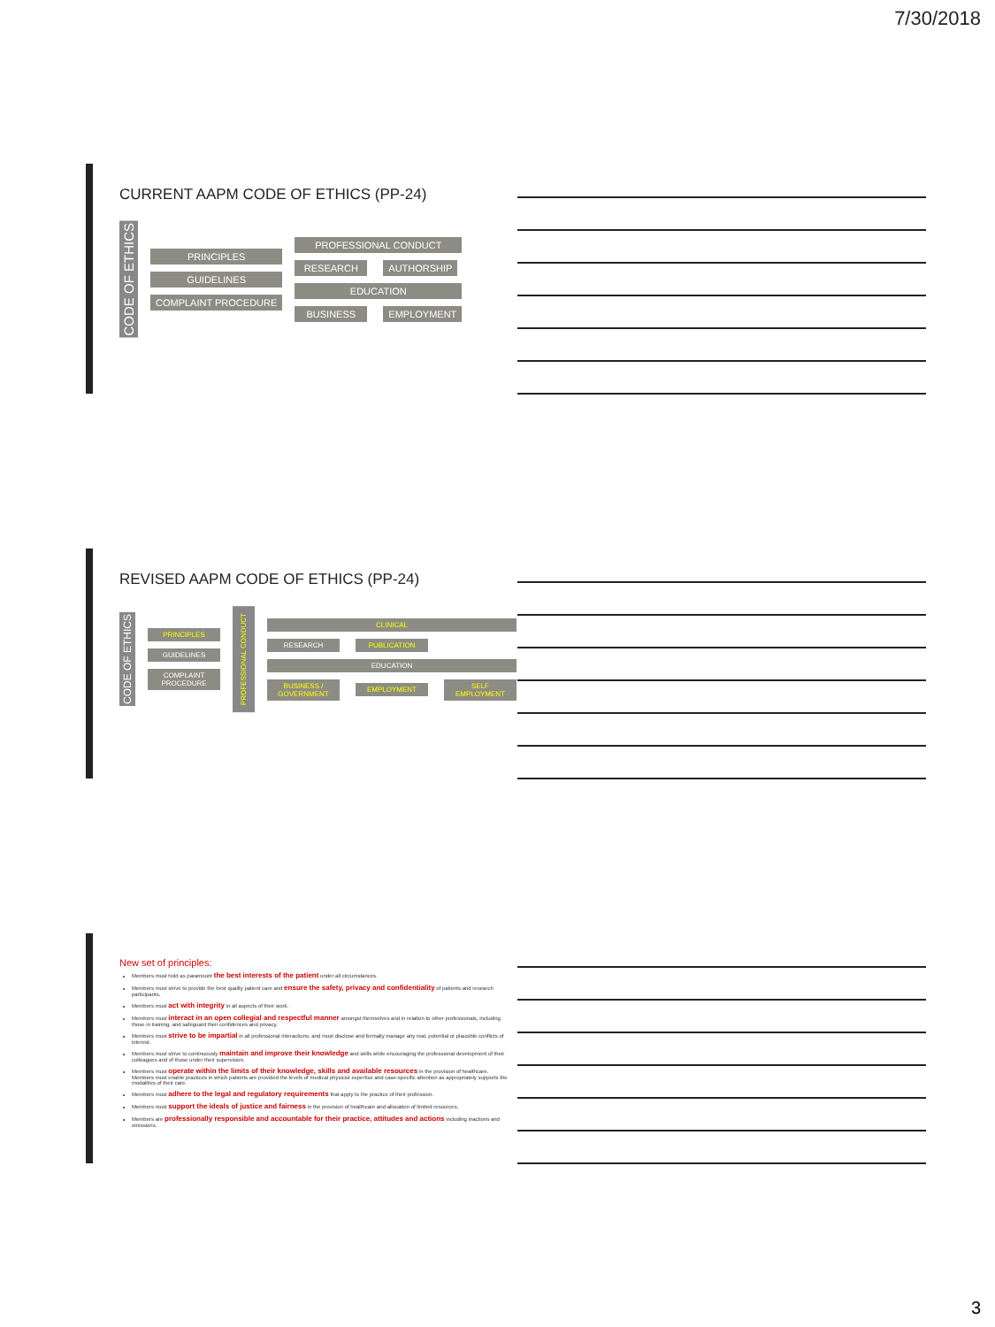7/30/2018
CURRENT AAPM CODE OF ETHICS (PP-24)
CODE OF ETHICS
PRINCIPLES
GUIDELINES
COMPLAINT PROCEDURE
PROFESSIONAL CONDUCT
RESEARCH AUTHORSHIP
EDUCATION
BUSINESS EMPLOYMENT
REVISED AAPM CODE OF ETHICS (PP-24)
CODE OF ETHICS
PRINCIPLES
GUIDELINES
COMPLAINT PROCEDURE
PROFESSIONAL CONDUCT
CLINICAL
RESEARCH PUBLICATION
EDUCATION
BUSINESS / GOVERNMENT EMPLOYMENT SELF EMPLOYMENT
New set of principles:
Members must hold as paramount the best interests of the patient under all circumstances.
Members must strive to provide the best quality patient care and ensure the safety, privacy and confidentiality of patients and research participants.
Members must act with integrity in all aspects of their work.
Members must interact in an open collegial and respectful manner amongst themselves and in relation to other professionals, including those in training, and safeguard their confidences and privacy.
Members must strive to be impartial in all professional interactions, and must disclose and formally manage any real, potential or plausible conflicts of interest.
Members must strive to continuously maintain and improve their knowledge and skills while encouraging the professional development of their colleagues and of those under their supervision.
Members must operate within the limits of their knowledge, skills and available resources in the provision of healthcare. Members must enable practices in which patients are provided the levels of medical physicist expertise and case-specific attention as appropriately supports the modalities of their care.
Members must adhere to the legal and regulatory requirements that apply to the practice of their profession.
Members must support the ideals of justice and fairness in the provision of healthcare and allocation of limited resources.
Members are professionally responsible and accountable for their practice, attitudes and actions including inactions and omissions.
3